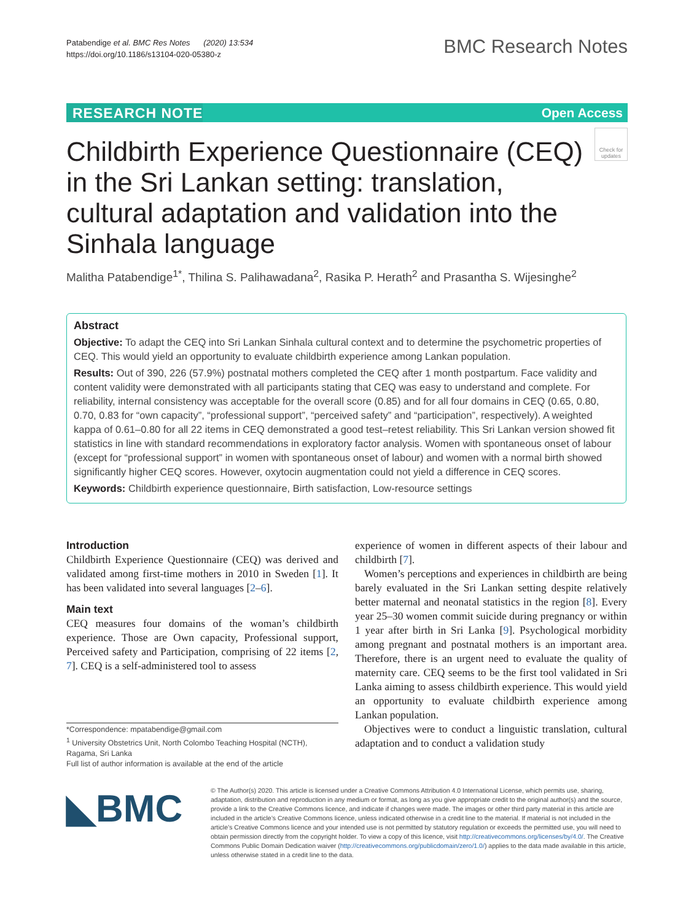Patabendige et al. BMC Res Notes (2020) 13:534
https://doi.org/10.1186/s13104-020-05380-z
BMC Research Notes
RESEARCH NOTE Open Access
Childbirth Experience Questionnaire (CEQ) in the Sri Lankan setting: translation, cultural adaptation and validation into the Sinhala language
Check for updates
Malitha Patabendige<sup>1*</sup>, Thilina S. Palihawadana<sup>2</sup>, Rasika P. Herath<sup>2</sup> and Prasantha S. Wijesinghe<sup>2</sup>
Abstract
Objective: To adapt the CEQ into Sri Lankan Sinhala cultural context and to determine the psychometric properties of CEQ. This would yield an opportunity to evaluate childbirth experience among Lankan population.
Results: Out of 390, 226 (57.9%) postnatal mothers completed the CEQ after 1 month postpartum. Face validity and content validity were demonstrated with all participants stating that CEQ was easy to understand and complete. For reliability, internal consistency was acceptable for the overall score (0.85) and for all four domains in CEQ (0.65, 0.80, 0.70, 0.83 for “own capacity”, “professional support”, “perceived safety” and “participation”, respectively). A weighted kappa of 0.61–0.80 for all 22 items in CEQ demonstrated a good test–retest reliability. This Sri Lankan version showed fit statistics in line with standard recommendations in exploratory factor analysis. Women with spontaneous onset of labour (except for “professional support” in women with spontaneous onset of labour) and women with a normal birth showed significantly higher CEQ scores. However, oxytocin augmentation could not yield a difference in CEQ scores.
Keywords: Childbirth experience questionnaire, Birth satisfaction, Low-resource settings
Introduction
Childbirth Experience Questionnaire (CEQ) was derived and validated among first-time mothers in 2010 in Sweden [1]. It has been validated into several languages [2–6].
Main text
CEQ measures four domains of the woman’s childbirth experience. Those are Own capacity, Professional support, Perceived safety and Participation, comprising of 22 items [2, 7]. CEQ is a self-administered tool to assess
experience of women in different aspects of their labour and childbirth [7].
Women’s perceptions and experiences in childbirth are being barely evaluated in the Sri Lankan setting despite relatively better maternal and neonatal statistics in the region [8]. Every year 25–30 women commit suicide during pregnancy or within 1 year after birth in Sri Lanka [9]. Psychological morbidity among pregnant and postnatal mothers is an important area. Therefore, there is an urgent need to evaluate the quality of maternity care. CEQ seems to be the first tool validated in Sri Lanka aiming to assess childbirth experience. This would yield an opportunity to evaluate childbirth experience among Lankan population.
Objectives were to conduct a linguistic translation, cultural adaptation and to conduct a validation study
*Correspondence: mpatabendige@gmail.com
<sup>1</sup> University Obstetrics Unit, North Colombo Teaching Hospital (NCTH), Ragama, Sri Lanka
Full list of author information is available at the end of the article
◣BMC
© The Author(s) 2020. This article is licensed under a Creative Commons Attribution 4.0 International License, which permits use, sharing, adaptation, distribution and reproduction in any medium or format, as long as you give appropriate credit to the original author(s) and the source, provide a link to the Creative Commons licence, and indicate if changes were made. The images or other third party material in this article are included in the article’s Creative Commons licence, unless indicated otherwise in a credit line to the material. If material is not included in the article’s Creative Commons licence and your intended use is not permitted by statutory regulation or exceeds the permitted use, you will need to obtain permission directly from the copyright holder. To view a copy of this licence, visit http://creativecommons.org/licenses/by/4.0/. The Creative Commons Public Domain Dedication waiver (http://creativecommons.org/publicdomain/zero/1.0/) applies to the data made available in this article, unless otherwise stated in a credit line to the data.